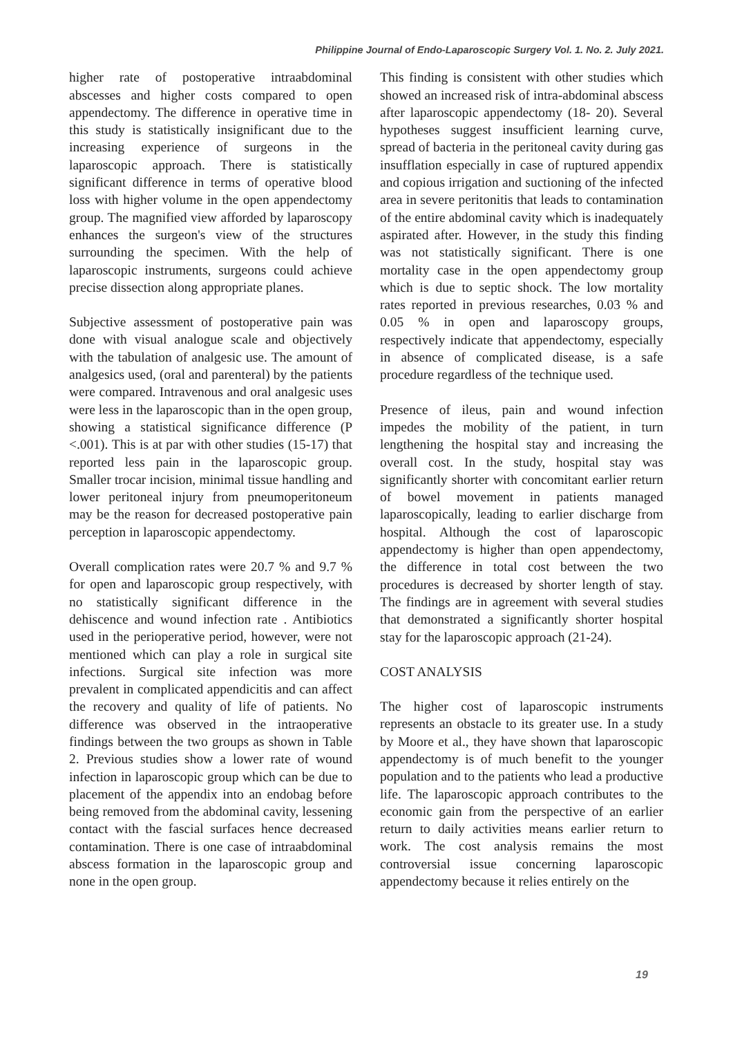Philippine Journal of Endo-Laparoscopic Surgery Vol. 1. No. 2. July 2021.
higher rate of postoperative intraabdominal abscesses and higher costs compared to open appendectomy. The difference in operative time in this study is statistically insignificant due to the increasing experience of surgeons in the laparoscopic approach. There is statistically significant difference in terms of operative blood loss with higher volume in the open appendectomy group. The magnified view afforded by laparoscopy enhances the surgeon's view of the structures surrounding the specimen. With the help of laparoscopic instruments, surgeons could achieve precise dissection along appropriate planes.
Subjective assessment of postoperative pain was done with visual analogue scale and objectively with the tabulation of analgesic use. The amount of analgesics used, (oral and parenteral) by the patients were compared. Intravenous and oral analgesic uses were less in the laparoscopic than in the open group, showing a statistical significance difference (P <.001). This is at par with other studies (15-17) that reported less pain in the laparoscopic group. Smaller trocar incision, minimal tissue handling and lower peritoneal injury from pneumoperitoneum may be the reason for decreased postoperative pain perception in laparoscopic appendectomy.
Overall complication rates were 20.7 % and 9.7 % for open and laparoscopic group respectively, with no statistically significant difference in the dehiscence and wound infection rate . Antibiotics used in the perioperative period, however, were not mentioned which can play a role in surgical site infections. Surgical site infection was more prevalent in complicated appendicitis and can affect the recovery and quality of life of patients. No difference was observed in the intraoperative findings between the two groups as shown in Table 2. Previous studies show a lower rate of wound infection in laparoscopic group which can be due to placement of the appendix into an endobag before being removed from the abdominal cavity, lessening contact with the fascial surfaces hence decreased contamination. There is one case of intraabdominal abscess formation in the laparoscopic group and none in the open group.
This finding is consistent with other studies which showed an increased risk of intra-abdominal abscess after laparoscopic appendectomy (18- 20). Several hypotheses suggest insufficient learning curve, spread of bacteria in the peritoneal cavity during gas insufflation especially in case of ruptured appendix and copious irrigation and suctioning of the infected area in severe peritonitis that leads to contamination of the entire abdominal cavity which is inadequately aspirated after. However, in the study this finding was not statistically significant. There is one mortality case in the open appendectomy group which is due to septic shock. The low mortality rates reported in previous researches, 0.03 % and 0.05 % in open and laparoscopy groups, respectively indicate that appendectomy, especially in absence of complicated disease, is a safe procedure regardless of the technique used.
Presence of ileus, pain and wound infection impedes the mobility of the patient, in turn lengthening the hospital stay and increasing the overall cost. In the study, hospital stay was significantly shorter with concomitant earlier return of bowel movement in patients managed laparoscopically, leading to earlier discharge from hospital. Although the cost of laparoscopic appendectomy is higher than open appendectomy, the difference in total cost between the two procedures is decreased by shorter length of stay. The findings are in agreement with several studies that demonstrated a significantly shorter hospital stay for the laparoscopic approach (21-24).
COST ANALYSIS
The higher cost of laparoscopic instruments represents an obstacle to its greater use. In a study by Moore et al., they have shown that laparoscopic appendectomy is of much benefit to the younger population and to the patients who lead a productive life. The laparoscopic approach contributes to the economic gain from the perspective of an earlier return to daily activities means earlier return to work. The cost analysis remains the most controversial issue concerning laparoscopic appendectomy because it relies entirely on the
19